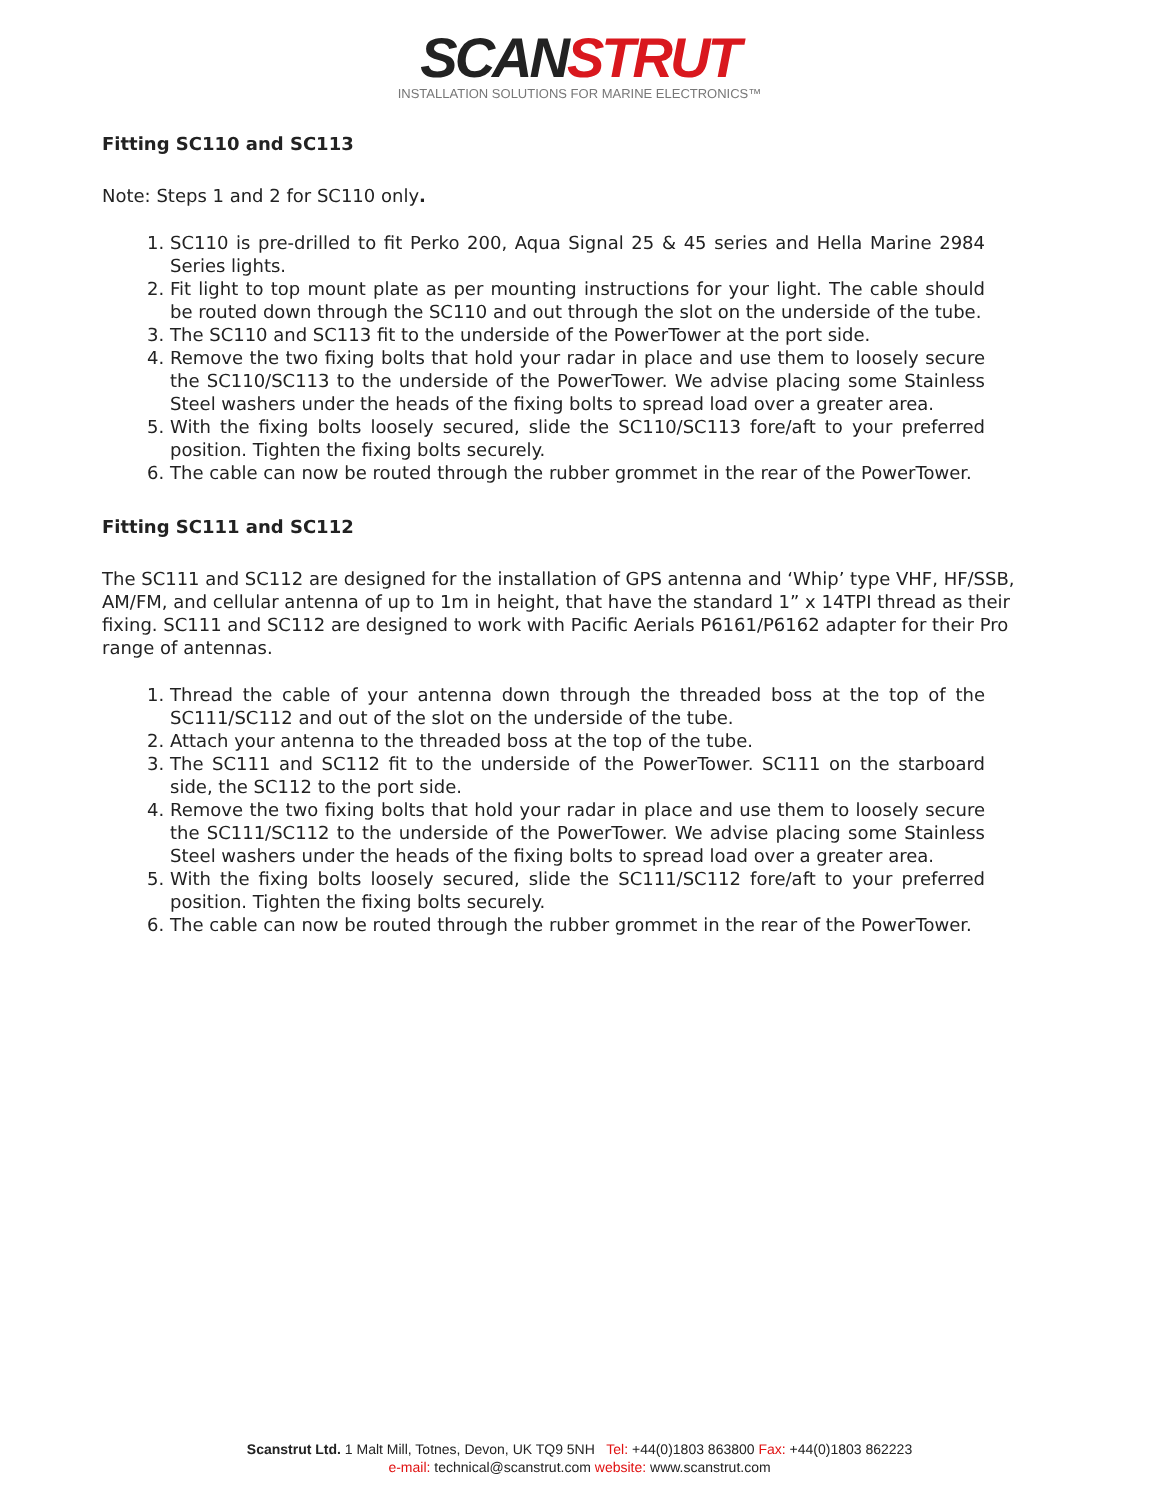SCANSTRUT
INSTALLATION SOLUTIONS FOR MARINE ELECTRONICS™
Fitting SC110 and SC113
Note: Steps 1 and 2 for SC110 only.
1. SC110 is pre-drilled to fit Perko 200, Aqua Signal 25 & 45 series and Hella Marine 2984 Series lights.
2. Fit light to top mount plate as per mounting instructions for your light. The cable should be routed down through the SC110 and out through the slot on the underside of the tube.
3. The SC110 and SC113 fit to the underside of the PowerTower at the port side.
4. Remove the two fixing bolts that hold your radar in place and use them to loosely secure the SC110/SC113 to the underside of the PowerTower. We advise placing some Stainless Steel washers under the heads of the fixing bolts to spread load over a greater area.
5. With the fixing bolts loosely secured, slide the SC110/SC113 fore/aft to your preferred position. Tighten the fixing bolts securely.
6. The cable can now be routed through the rubber grommet in the rear of the PowerTower.
Fitting SC111 and SC112
The SC111 and SC112 are designed for the installation of GPS antenna and ‘Whip’ type VHF, HF/SSB, AM/FM, and cellular antenna of up to 1m in height, that have the standard 1” x 14TPI thread as their fixing. SC111 and SC112 are designed to work with Pacific Aerials P6161/P6162 adapter for their Pro range of antennas.
1. Thread the cable of your antenna down through the threaded boss at the top of the SC111/SC112 and out of the slot on the underside of the tube.
2. Attach your antenna to the threaded boss at the top of the tube.
3. The SC111 and SC112 fit to the underside of the PowerTower. SC111 on the starboard side, the SC112 to the port side.
4. Remove the two fixing bolts that hold your radar in place and use them to loosely secure the SC111/SC112 to the underside of the PowerTower. We advise placing some Stainless Steel washers under the heads of the fixing bolts to spread load over a greater area.
5. With the fixing bolts loosely secured, slide the SC111/SC112 fore/aft to your preferred position. Tighten the fixing bolts securely.
6. The cable can now be routed through the rubber grommet in the rear of the PowerTower.
Scanstrut Ltd. 1 Malt Mill, Totnes, Devon, UK TQ9 5NH Tel: +44(0)1803 863800 Fax: +44(0)1803 862223
e-mail: technical@scanstrut.com website: www.scanstrut.com